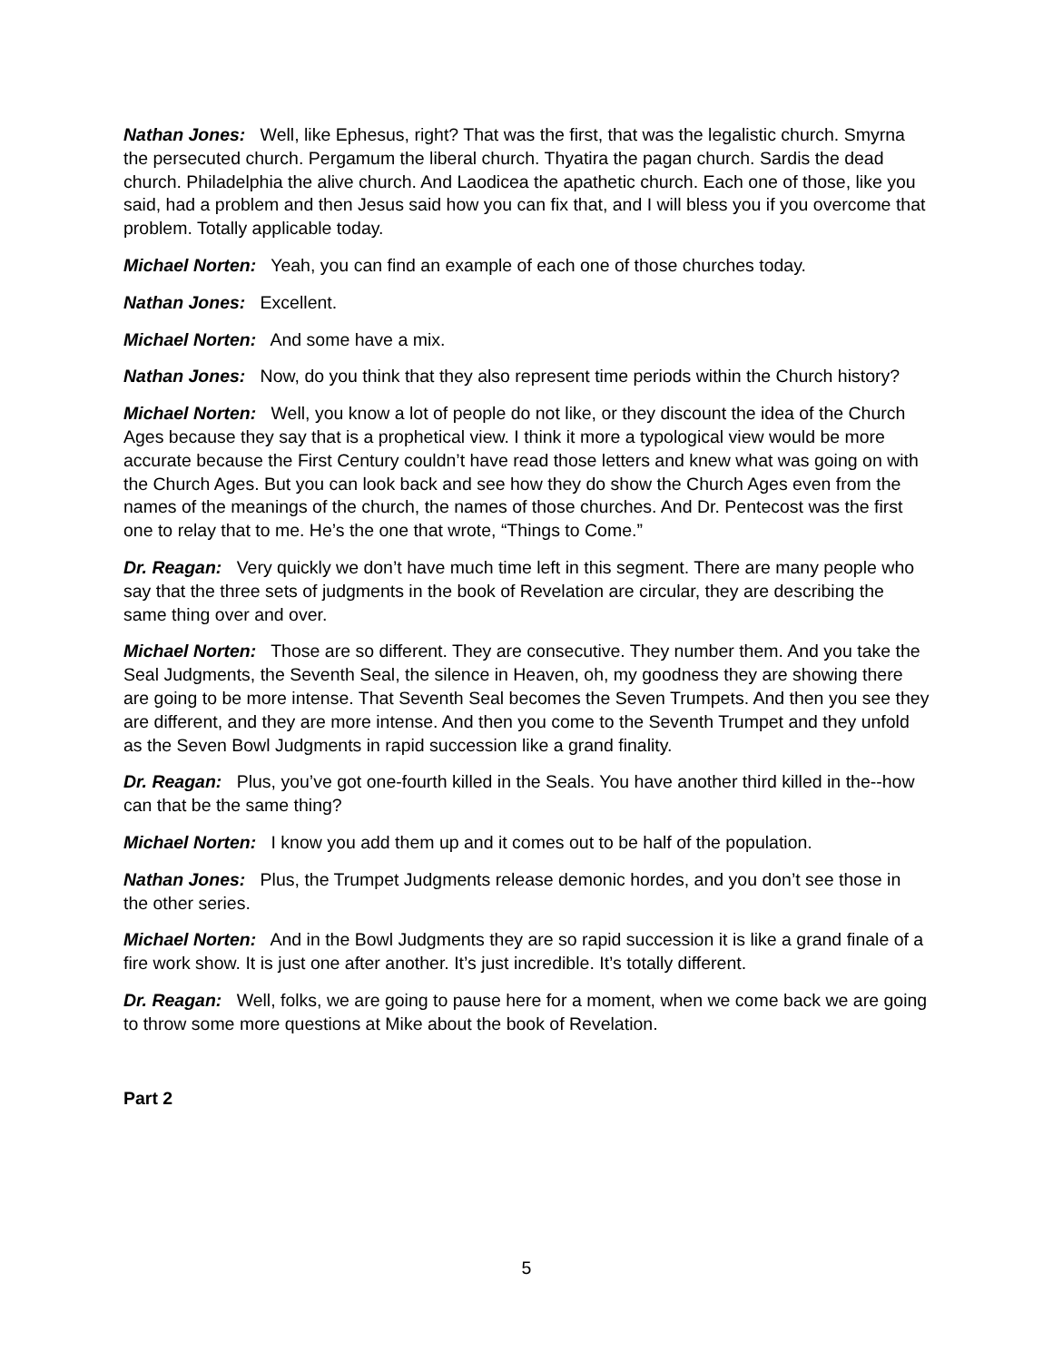Nathan Jones: Well, like Ephesus, right? That was the first, that was the legalistic church. Smyrna the persecuted church. Pergamum the liberal church. Thyatira the pagan church. Sardis the dead church. Philadelphia the alive church. And Laodicea the apathetic church. Each one of those, like you said, had a problem and then Jesus said how you can fix that, and I will bless you if you overcome that problem. Totally applicable today.
Michael Norten: Yeah, you can find an example of each one of those churches today.
Nathan Jones: Excellent.
Michael Norten: And some have a mix.
Nathan Jones: Now, do you think that they also represent time periods within the Church history?
Michael Norten: Well, you know a lot of people do not like, or they discount the idea of the Church Ages because they say that is a prophetical view. I think it more a typological view would be more accurate because the First Century couldn’t have read those letters and knew what was going on with the Church Ages. But you can look back and see how they do show the Church Ages even from the names of the meanings of the church, the names of those churches. And Dr. Pentecost was the first one to relay that to me. He’s the one that wrote, “Things to Come.”
Dr. Reagan: Very quickly we don’t have much time left in this segment. There are many people who say that the three sets of judgments in the book of Revelation are circular, they are describing the same thing over and over.
Michael Norten: Those are so different. They are consecutive. They number them. And you take the Seal Judgments, the Seventh Seal, the silence in Heaven, oh, my goodness they are showing there are going to be more intense. That Seventh Seal becomes the Seven Trumpets. And then you see they are different, and they are more intense. And then you come to the Seventh Trumpet and they unfold as the Seven Bowl Judgments in rapid succession like a grand finality.
Dr. Reagan: Plus, you’ve got one-fourth killed in the Seals. You have another third killed in the--how can that be the same thing?
Michael Norten: I know you add them up and it comes out to be half of the population.
Nathan Jones: Plus, the Trumpet Judgments release demonic hordes, and you don’t see those in the other series.
Michael Norten: And in the Bowl Judgments they are so rapid succession it is like a grand finale of a fire work show. It is just one after another. It’s just incredible. It’s totally different.
Dr. Reagan: Well, folks, we are going to pause here for a moment, when we come back we are going to throw some more questions at Mike about the book of Revelation.
Part 2
5